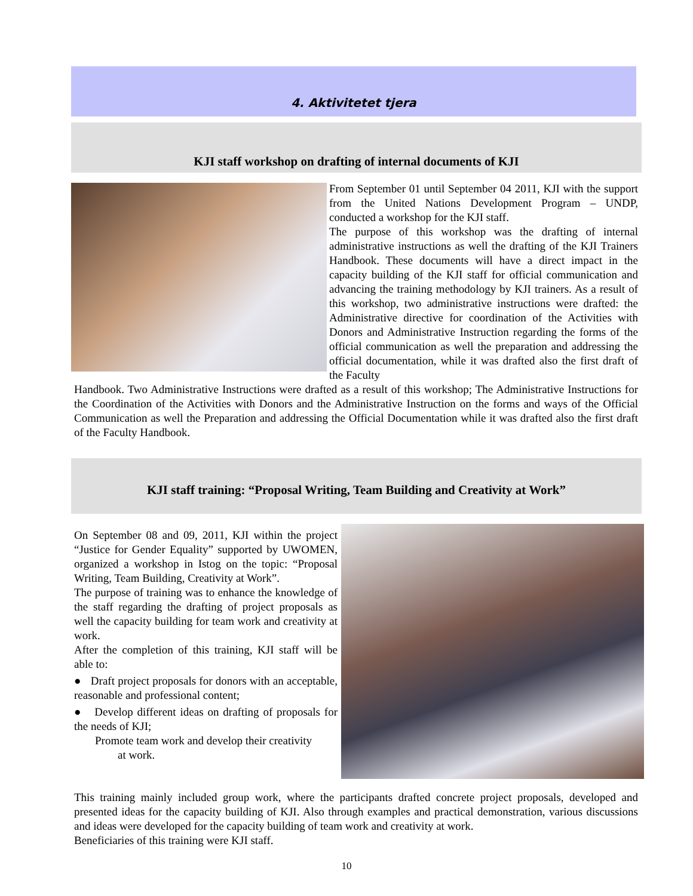4. Aktivitetet tjera
KJI staff workshop on drafting of internal documents of KJI
From September 01 until September 04 2011, KJI with the support from the United Nations Development Program – UNDP, conducted a workshop for the KJI staff.
The purpose of this workshop was the drafting of internal administrative instructions as well the drafting of the KJI Trainers Handbook. These documents will have a direct impact in the capacity building of the KJI staff for official communication and advancing the training methodology by KJI trainers. As a result of this workshop, two administrative instructions were drafted: the Administrative directive for coordination of the Activities with Donors and Administrative Instruction regarding the forms of the official communication as well the preparation and addressing the official documentation, while it was drafted also the first draft of the Faculty
Handbook. Two Administrative Instructions were drafted as a result of this workshop; The Administrative Instructions for the Coordination of the Activities with Donors and the Administrative Instruction on the forms and ways of the Official Communication as well the Preparation and addressing the Official Documentation while it was drafted also the first draft of the Faculty Handbook.
KJI staff training: “Proposal Writing, Team Building and Creativity at Work”
On September 08 and 09, 2011, KJI within the project “Justice for Gender Equality” supported by UWOMEN, organized a workshop in Istog on the topic: “Proposal Writing, Team Building, Creativity at Work”.
The purpose of training was to enhance the knowledge of the staff regarding the drafting of project proposals as well the capacity building for team work and creativity at work.
After the completion of this training, KJI staff will be able to:
● Draft project proposals for donors with an acceptable, reasonable and professional content;
● Develop different ideas on drafting of proposals for the needs of KJI;
Promote team work and develop their creativity
at work.
This training mainly included group work, where the participants drafted concrete project proposals, developed and presented ideas for the capacity building of KJI. Also through examples and practical demonstration, various discussions and ideas were developed for the capacity building of team work and creativity at work.
Beneficiaries of this training were KJI staff.
10